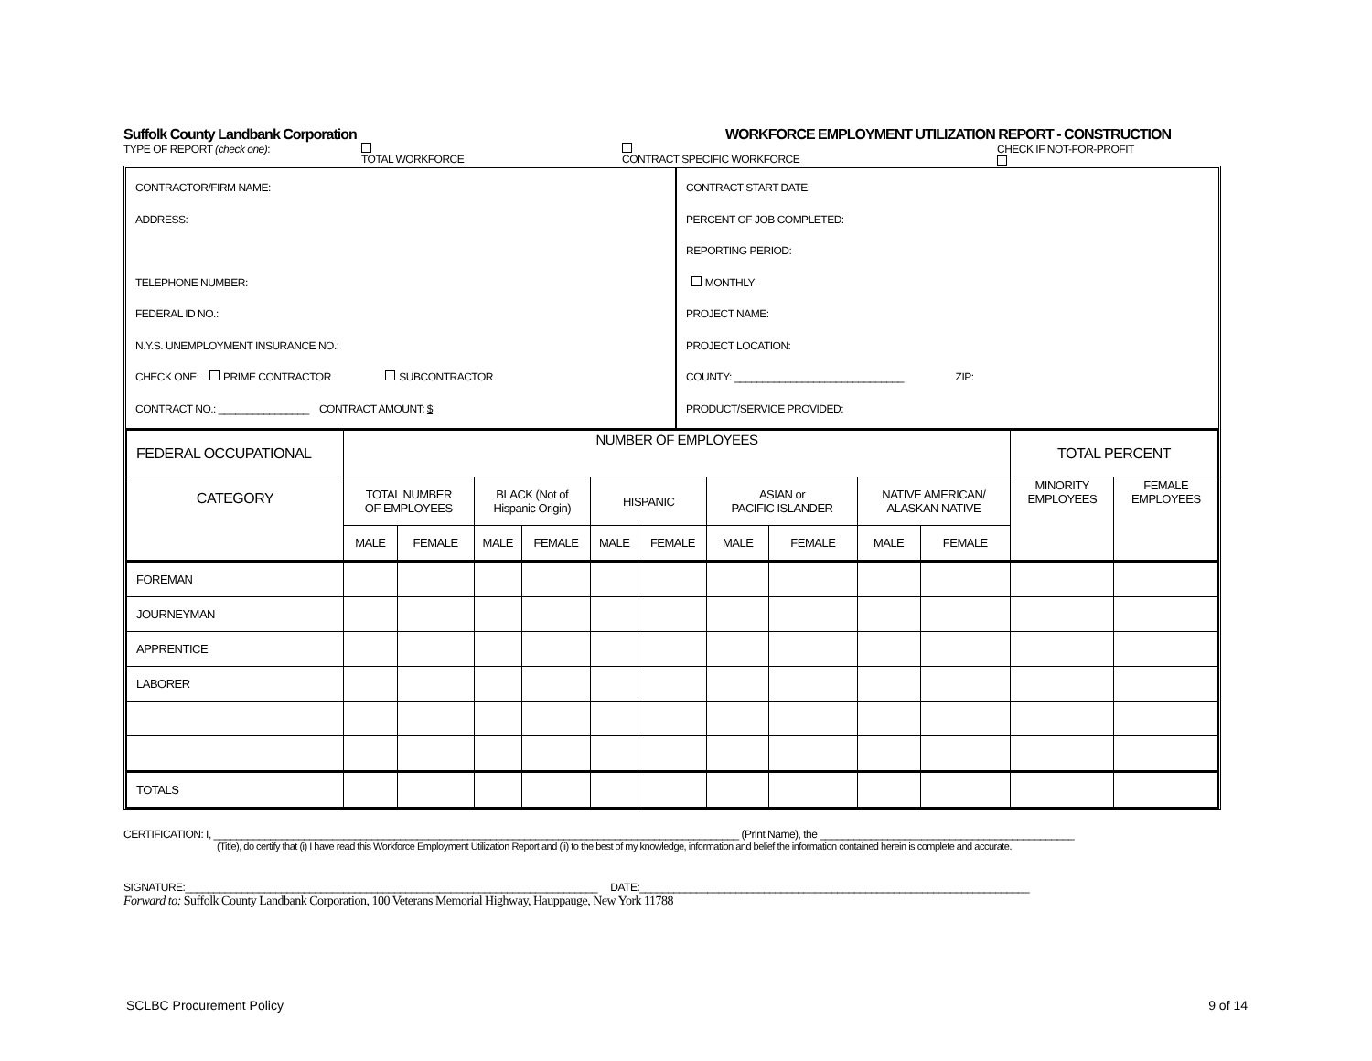Suffolk County Landbank Corporation WORKFORCE EMPLOYMENT UTILIZATION REPORT - CONSTRUCTION
TYPE OF REPORT (check one): TOTAL WORKFORCE CONTRACT SPECIFIC WORKFORCE CHECK IF NOT-FOR-PROFIT
CONTRACTOR/FIRM NAME:
ADDRESS:
TELEPHONE NUMBER:
FEDERAL ID NO.:
N.Y.S. UNEMPLOYMENT INSURANCE NO.:
CHECK ONE: PRIME CONTRACTOR SUBCONTRACTOR
CONTRACT NO.: ________________ CONTRACT AMOUNT: $
CONTRACT START DATE:
PERCENT OF JOB COMPLETED:
REPORTING PERIOD:
MONTHLY
PROJECT NAME:
PROJECT LOCATION:
COUNTY: ______________________________ ZIP:
PRODUCT/SERVICE PROVIDED:
| FEDERAL OCCUPATIONAL | NUMBER OF EMPLOYEES | | | | | | | | | | TOTAL PERCENT | |
| CATEGORY | TOTAL NUMBER OF EMPLOYEES | | BLACK (Not of Hispanic Origin) | | HISPANIC | | ASIAN or PACIFIC ISLANDER | | NATIVE AMERICAN/ ALASKAN NATIVE | | MINORITY EMPLOYEES | FEMALE EMPLOYEES |
| | MALE | FEMALE | MALE | FEMALE | MALE | FEMALE | MALE | FEMALE | MALE | FEMALE | | |
| FOREMAN | | | | | | | | | | | | |
| JOURNEYMAN | | | | | | | | | | | | |
| APPRENTICE | | | | | | | | | | | | |
| LABORER | | | | | | | | | | | | |
| TOTALS | | | | | | | | | | | | |
CERTIFICATION: I, _____________________________________________________________________________________________ (Print Name), the _____________________________________________
(Title), do certify that (i) I have read this Workforce Employment Utilization Report and (ii) to the best of my knowledge, information and belief the information contained herein is complete and accurate.
SIGNATURE:_________________________________________________________________________ DATE:_____________________________________________________________________
Forward to: Suffolk County Landbank Corporation, 100 Veterans Memorial Highway, Hauppauge, New York 11788
SCLBC Procurement Policy 9 of 14